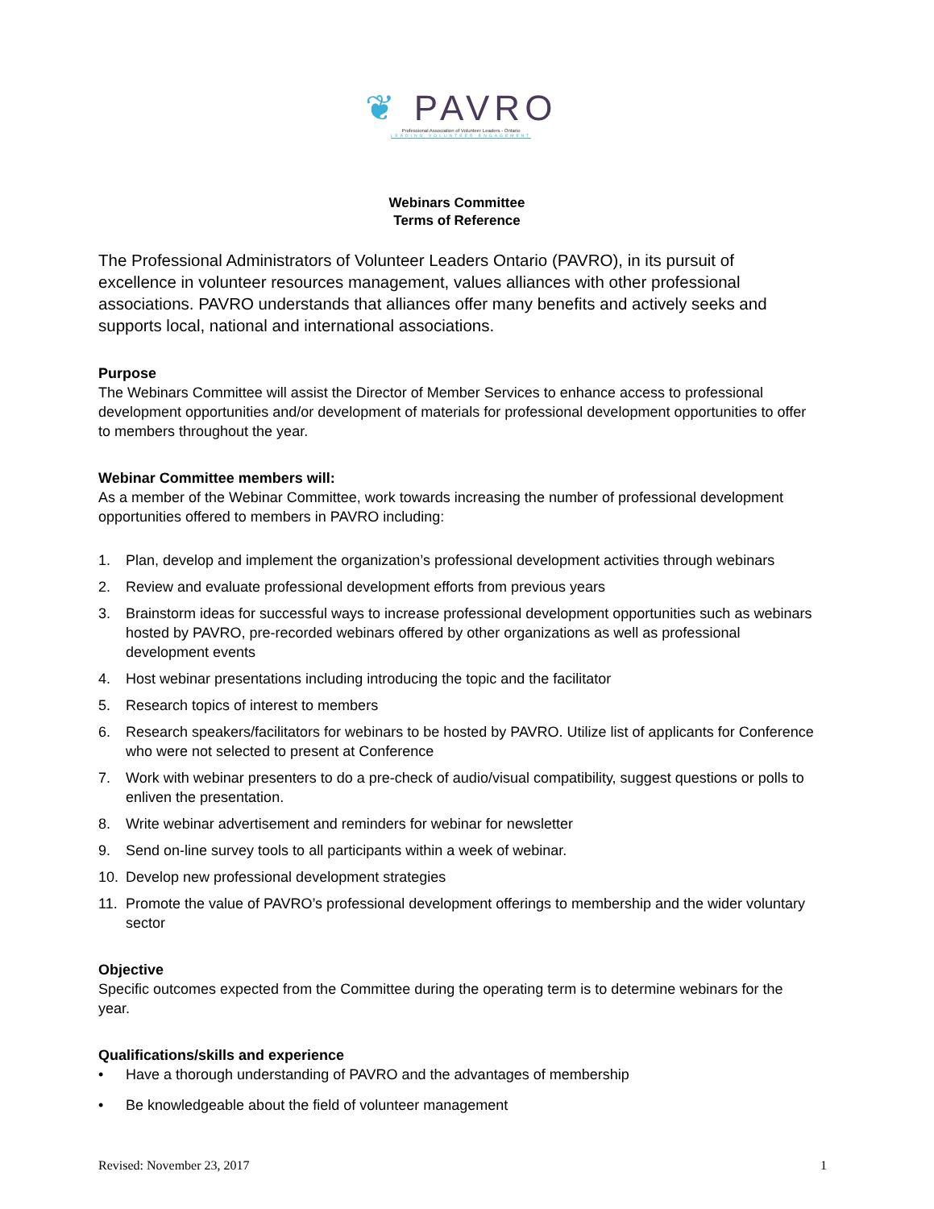❦ PAVRO
Professional Association of Volunteer Leaders - Ontario
LEADING VOLUNTEER ENGAGEMENT
Webinars Committee
Terms of Reference
The Professional Administrators of Volunteer Leaders Ontario (PAVRO), in its pursuit of excellence in volunteer resources management, values alliances with other professional associations. PAVRO understands that alliances offer many benefits and actively seeks and supports local, national and international associations.
Purpose
The Webinars Committee will assist the Director of Member Services to enhance access to professional development opportunities and/or development of materials for professional development opportunities to offer to members throughout the year.
Webinar Committee members will:
As a member of the Webinar Committee, work towards increasing the number of professional development opportunities offered to members in PAVRO including:
1. Plan, develop and implement the organization’s professional development activities through webinars
2. Review and evaluate professional development efforts from previous years
3. Brainstorm ideas for successful ways to increase professional development opportunities such as webinars hosted by PAVRO, pre-recorded webinars offered by other organizations as well as professional development events
4. Host webinar presentations including introducing the topic and the facilitator
5. Research topics of interest to members
6. Research speakers/facilitators for webinars to be hosted by PAVRO. Utilize list of applicants for Conference who were not selected to present at Conference
7. Work with webinar presenters to do a pre-check of audio/visual compatibility, suggest questions or polls to enliven the presentation.
8. Write webinar advertisement and reminders for webinar for newsletter
9. Send on-line survey tools to all participants within a week of webinar.
10. Develop new professional development strategies
11. Promote the value of PAVRO’s professional development offerings to membership and the wider voluntary sector
Objective
Specific outcomes expected from the Committee during the operating term is to determine webinars for the year.
Qualifications/skills and experience
• Have a thorough understanding of PAVRO and the advantages of membership
• Be knowledgeable about the field of volunteer management
Revised: November 23, 2017 1